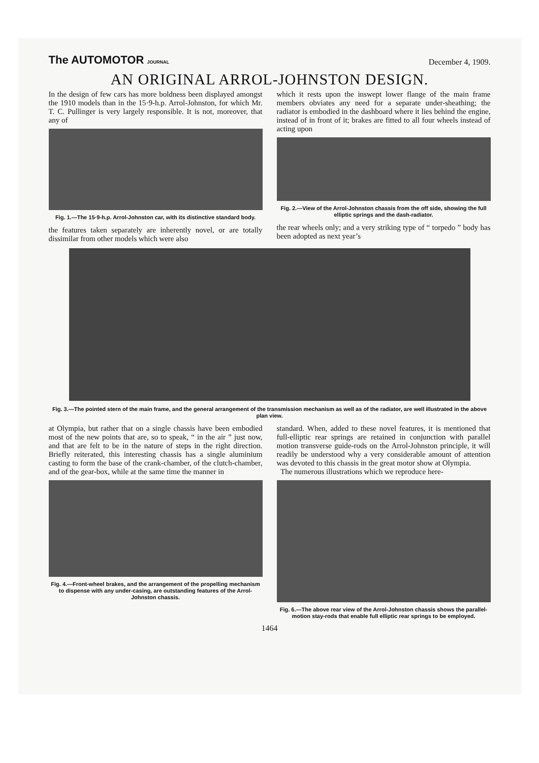The AUTOMOTOR JOURNAL
December 4, 1909.
AN ORIGINAL ARROL-JOHNSTON DESIGN.
In the design of few cars has more boldness been displayed amongst the 1910 models than in the 15·9-h.p. Arrol-Johnston, for which Mr. T. C. Pullinger is very largely responsible. It is not, moreover, that any of
Fig. 1.—The 15·9-h.p. Arrol-Johnston car, with its distinctive standard body.
the features taken separately are inherently novel, or are totally dissimilar from other models which were also
which it rests upon the inswept lower flange of the main frame members obviates any need for a separate under-sheathing; the radiator is embodied in the dashboard where it lies behind the engine, instead of in front of it; brakes are fitted to all four wheels instead of acting upon
Fig. 2.—View of the Arrol-Johnston chassis from the off side, showing the full elliptic springs and the dash-radiator.
the rear wheels only; and a very striking type of “ torpedo ” body has been adopted as next year’s
Fig. 3.—The pointed stern of the main frame, and the general arrangement of the transmission mechanism as well as of the radiator, are well illustrated in the above plan view.
at Olympia, but rather that on a single chassis have been embodied most of the new points that are, so to speak, “ in the air ” just now, and that are felt to be in the nature of steps in the right direction. Briefly reiterated, this interesting chassis has a single aluminium casting to form the base of the crank-chamber, of the clutch-chamber, and of the gear-box, while at the same time the manner in
Fig. 4.—Front-wheel brakes, and the arrangement of the propelling mechanism to dispense with any under-casing, are outstanding features of the Arrol-Johnston chassis.
standard. When, added to these novel features, it is mentioned that full-elliptic rear springs are retained in conjunction with parallel motion transverse guide-rods on the Arrol-Johnston principle, it will readily be understood why a very considerable amount of attention was devoted to this chassis in the great motor show at Olympia.
The numerous illustrations which we reproduce here-
Fig. 6.—The above rear view of the Arrol-Johnston chassis shows the parallel-motion stay-rods that enable full elliptic rear springs to be employed.
1464